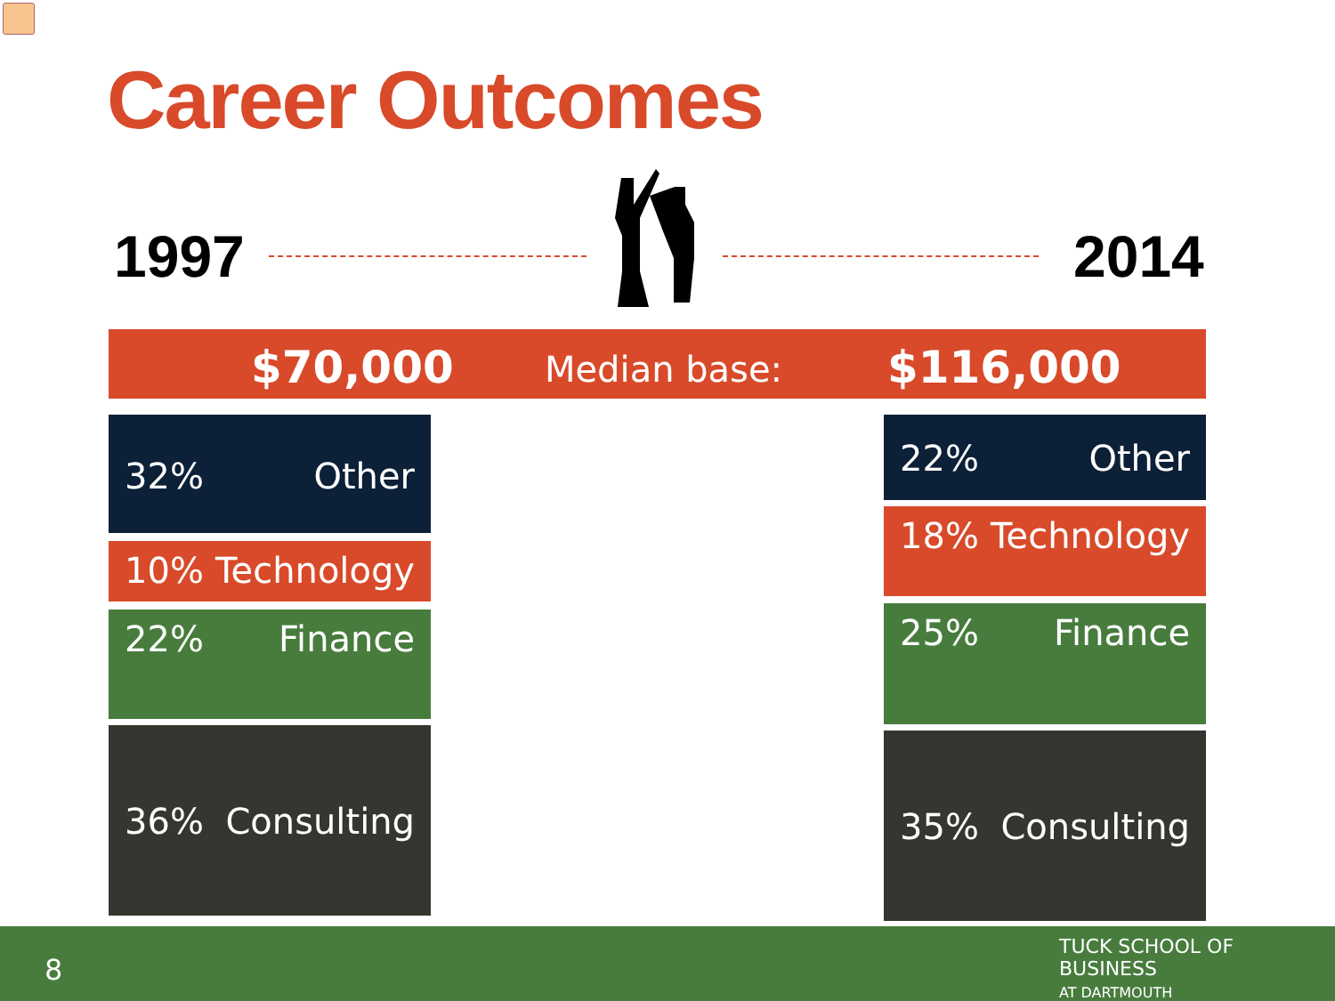Career Outcomes
1997 2014
$70,000 Median base: $116,000
32% Other
10% Technology
22% Finance
36% Consulting
22% Other
18% Technology
25% Finance
35% Consulting
8
TUCK SCHOOL OF BUSINESS
AT DARTMOUTH